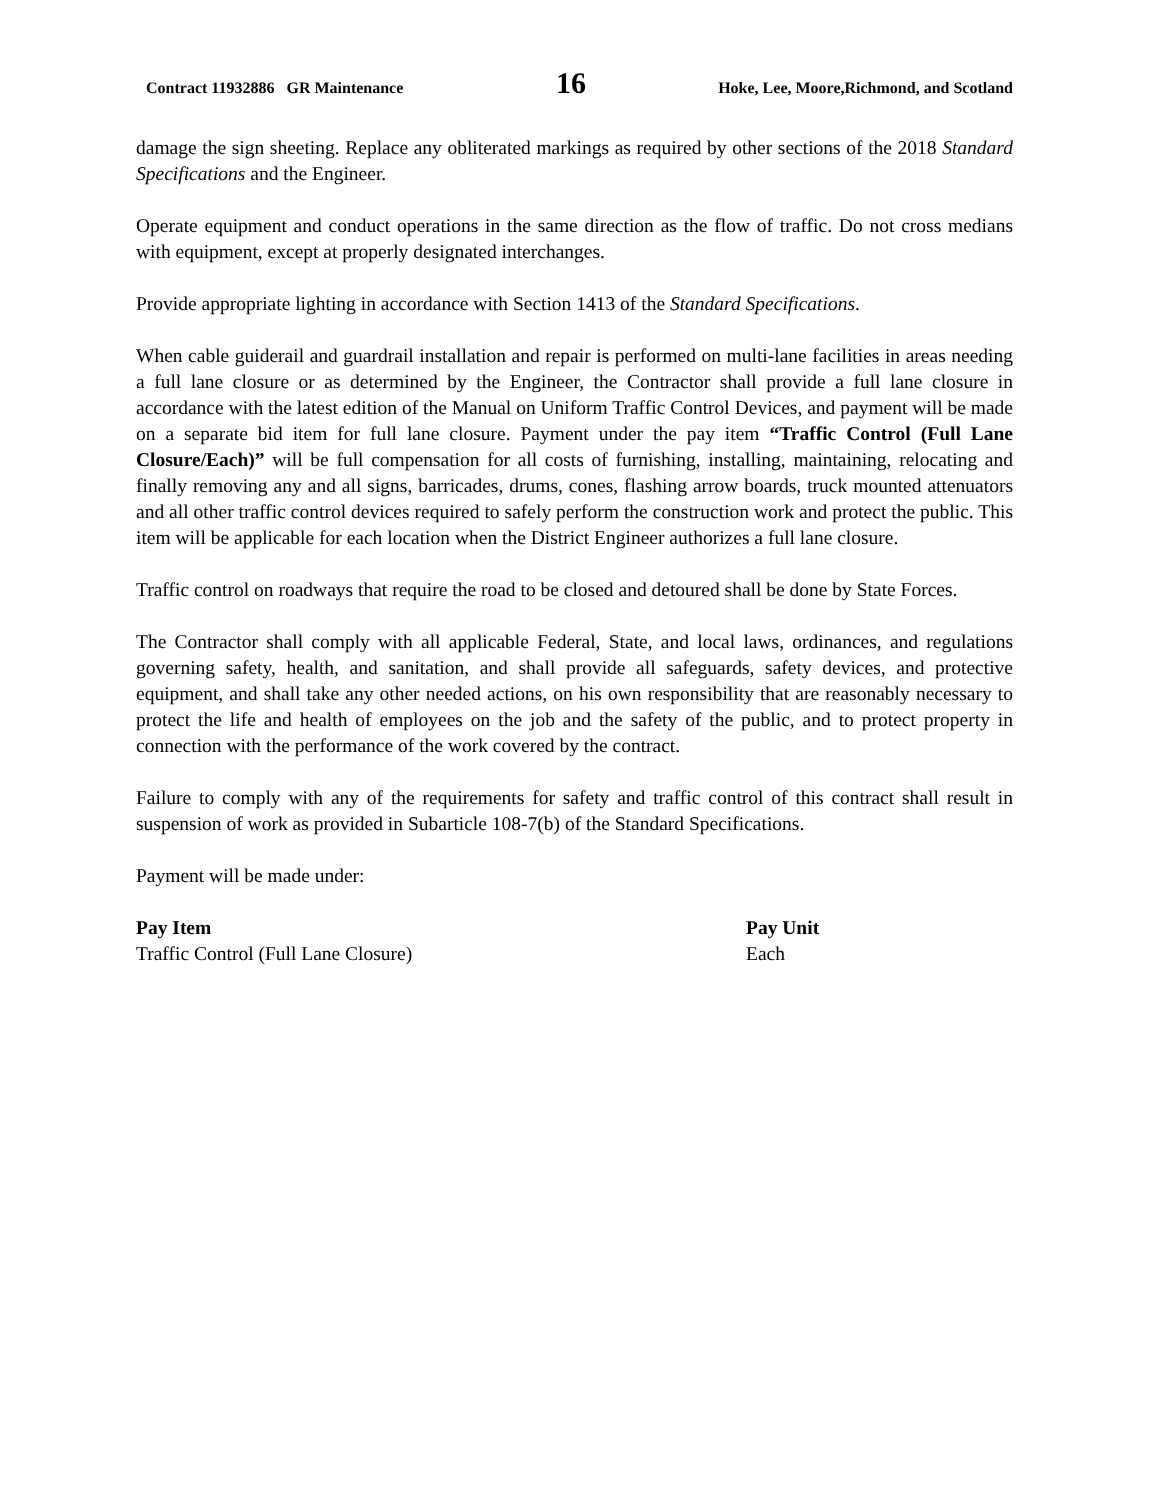Contract 11932886 GR Maintenance 16 Hoke, Lee, Moore,Richmond, and Scotland
damage the sign sheeting. Replace any obliterated markings as required by other sections of the 2018 Standard Specifications and the Engineer.
Operate equipment and conduct operations in the same direction as the flow of traffic. Do not cross medians with equipment, except at properly designated interchanges.
Provide appropriate lighting in accordance with Section 1413 of the Standard Specifications.
When cable guiderail and guardrail installation and repair is performed on multi-lane facilities in areas needing a full lane closure or as determined by the Engineer, the Contractor shall provide a full lane closure in accordance with the latest edition of the Manual on Uniform Traffic Control Devices, and payment will be made on a separate bid item for full lane closure. Payment under the pay item “Traffic Control (Full Lane Closure/Each)” will be full compensation for all costs of furnishing, installing, maintaining, relocating and finally removing any and all signs, barricades, drums, cones, flashing arrow boards, truck mounted attenuators and all other traffic control devices required to safely perform the construction work and protect the public. This item will be applicable for each location when the District Engineer authorizes a full lane closure.
Traffic control on roadways that require the road to be closed and detoured shall be done by State Forces.
The Contractor shall comply with all applicable Federal, State, and local laws, ordinances, and regulations governing safety, health, and sanitation, and shall provide all safeguards, safety devices, and protective equipment, and shall take any other needed actions, on his own responsibility that are reasonably necessary to protect the life and health of employees on the job and the safety of the public, and to protect property in connection with the performance of the work covered by the contract.
Failure to comply with any of the requirements for safety and traffic control of this contract shall result in suspension of work as provided in Subarticle 108-7(b) of the Standard Specifications.
Payment will be made under:
| Pay Item | Pay Unit |
| --- | --- |
| Traffic Control (Full Lane Closure) | Each |